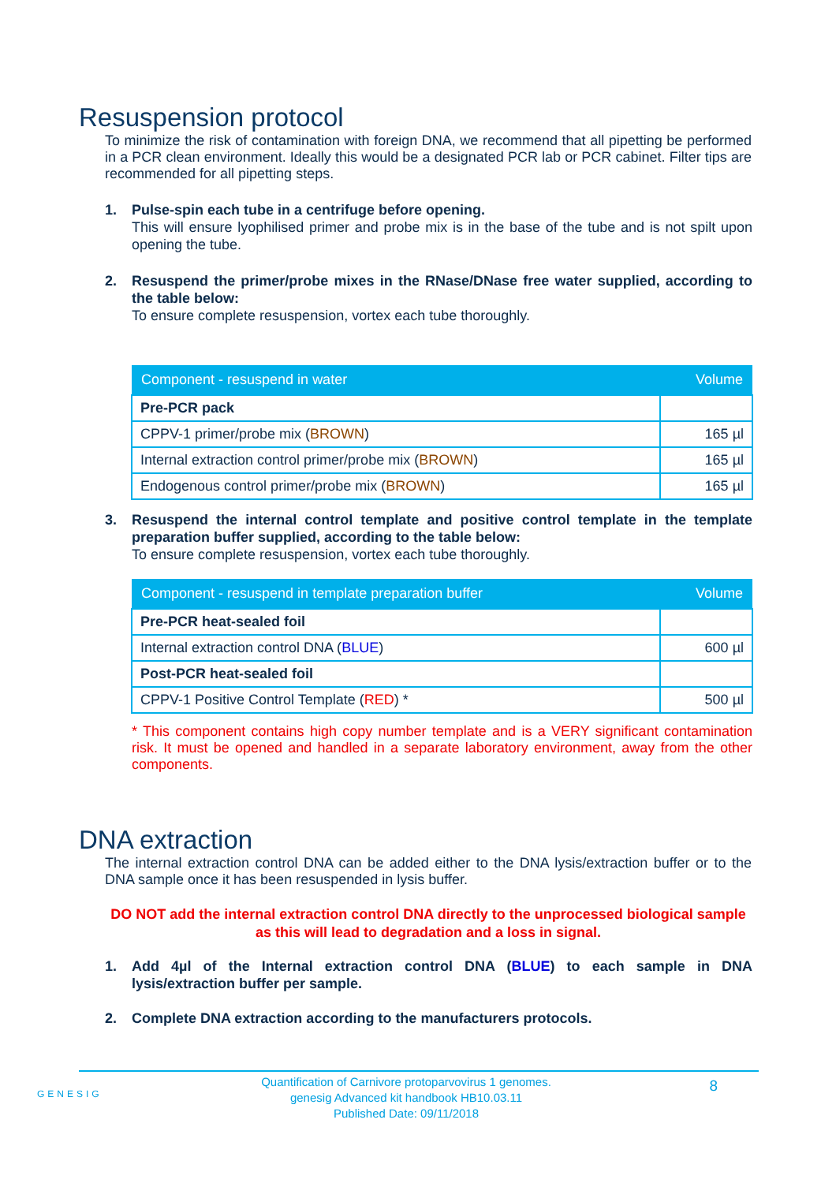Resuspension protocol
To minimize the risk of contamination with foreign DNA, we recommend that all pipetting be performed in a PCR clean environment. Ideally this would be a designated PCR lab or PCR cabinet. Filter tips are recommended for all pipetting steps.
1. Pulse-spin each tube in a centrifuge before opening.
This will ensure lyophilised primer and probe mix is in the base of the tube and is not spilt upon opening the tube.
2. Resuspend the primer/probe mixes in the RNase/DNase free water supplied, according to the table below:
To ensure complete resuspension, vortex each tube thoroughly.
| Component - resuspend in water | Volume |
| --- | --- |
| Pre-PCR pack | |
| CPPV-1 primer/probe mix ( BROWN ) | 165 µl |
| Internal extraction control primer/probe mix ( BROWN ) | 165 µl |
| Endogenous control primer/probe mix ( BROWN ) | 165 µl |
3. Resuspend the internal control template and positive control template in the template preparation buffer supplied, according to the table below:
To ensure complete resuspension, vortex each tube thoroughly.
| Component - resuspend in template preparation buffer | Volume |
| --- | --- |
| Pre-PCR heat-sealed foil | |
| Internal extraction control DNA ( BLUE ) | 600 µl |
| Post-PCR heat-sealed foil | |
| CPPV-1 Positive Control Template ( RED ) * | 500 µl |
* This component contains high copy number template and is a VERY significant contamination risk. It must be opened and handled in a separate laboratory environment, away from the other components.
DNA extraction
The internal extraction control DNA can be added either to the DNA lysis/extraction buffer or to the DNA sample once it has been resuspended in lysis buffer.
DO NOT add the internal extraction control DNA directly to the unprocessed biological sample as this will lead to degradation and a loss in signal.
1. Add 4µl of the Internal extraction control DNA (BLUE) to each sample in DNA lysis/extraction buffer per sample.
2. Complete DNA extraction according to the manufacturers protocols.
GENESIG
Quantification of Carnivore protoparvovirus 1 genomes.
genesig Advanced kit handbook HB10.03.11
Published Date: 09/11/2018
8